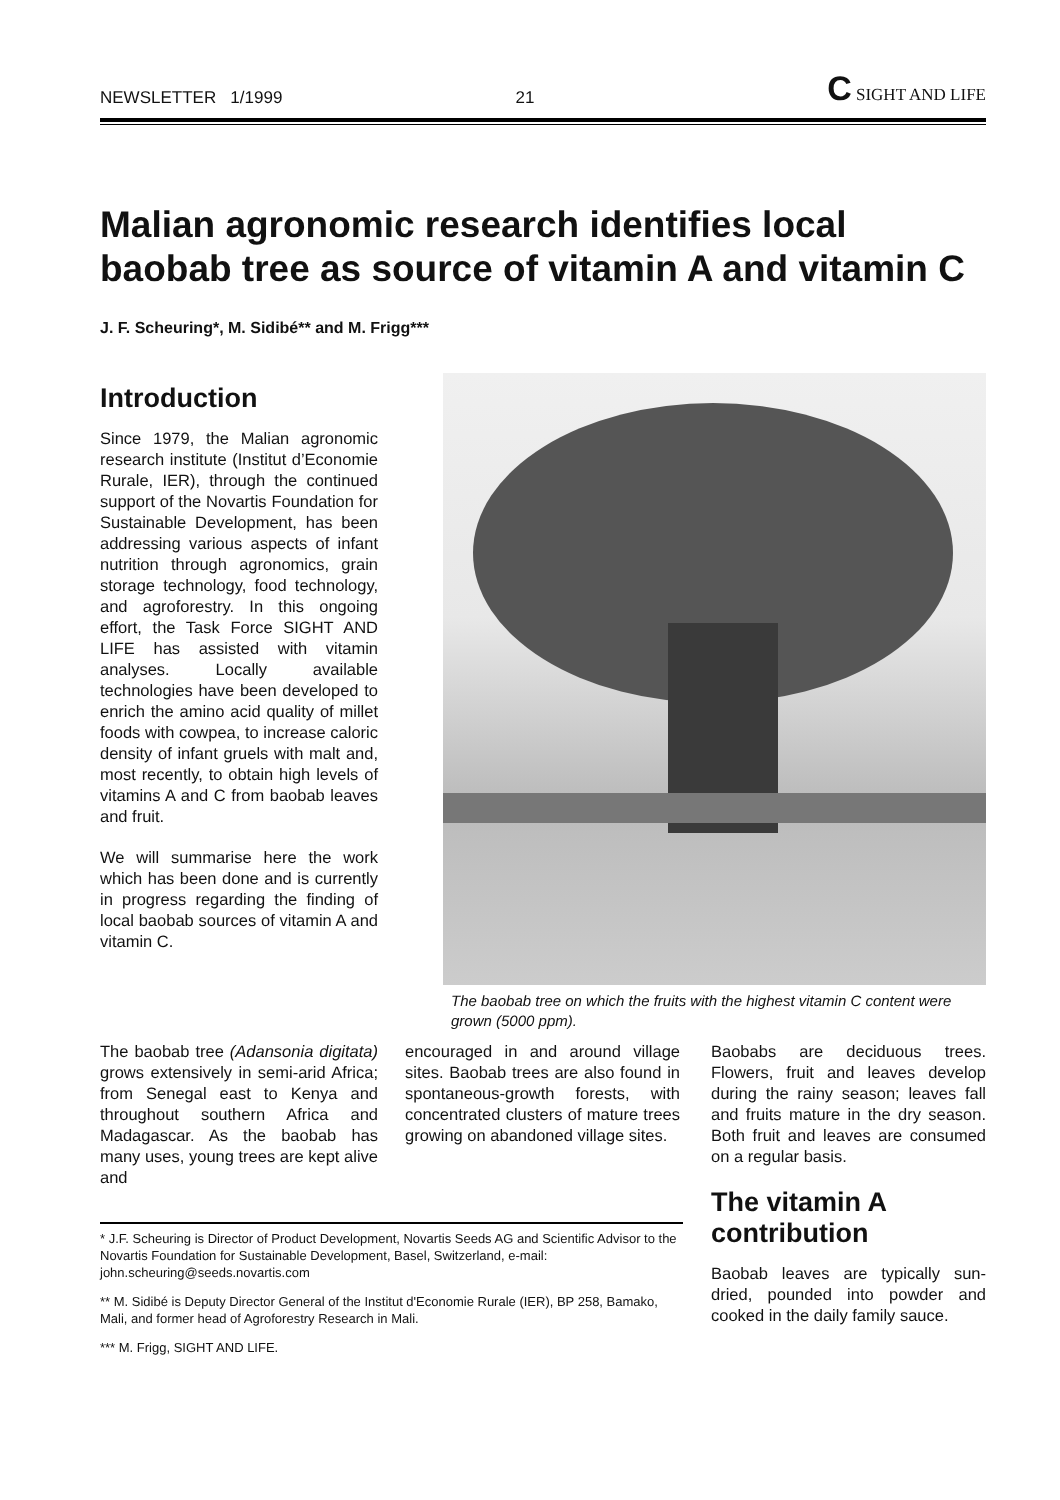NEWSLETTER 1/1999 21 C SIGHT AND LIFE
Malian agronomic research identifies local baobab tree as source of vitamin A and vitamin C
J. F. Scheuring*, M. Sidibé** and M. Frigg***
Introduction
Since 1979, the Malian agronomic research institute (Institut d’Economie Rurale, IER), through the continued support of the Novartis Foundation for Sustainable Development, has been addressing various aspects of infant nutrition through agronomics, grain storage technology, food technology, and agroforestry. In this ongoing effort, the Task Force SIGHT AND LIFE has assisted with vitamin analyses. Locally available technologies have been developed to enrich the amino acid quality of millet foods with cowpea, to increase caloric density of infant gruels with malt and, most recently, to obtain high levels of vitamins A and C from baobab leaves and fruit.
We will summarise here the work which has been done and is currently in progress regarding the finding of local baobab sources of vitamin A and vitamin C.
The baobab tree on which the fruits with the highest vitamin C content were grown (5000 ppm).
The baobab tree (Adansonia digitata) grows extensively in semi-arid Africa; from Senegal east to Kenya and throughout southern Africa and Madagascar. As the baobab has many uses, young trees are kept alive and
encouraged in and around village sites. Baobab trees are also found in spontaneous-growth forests, with concentrated clusters of mature trees growing on abandoned village sites.
* J.F. Scheuring is Director of Product Development, Novartis Seeds AG and Scientific Advisor to the Novartis Foundation for Sustainable Development, Basel, Switzerland, e-mail: john.scheuring@seeds.novartis.com
** M. Sidibé is Deputy Director General of the Institut d'Economie Rurale (IER), BP 258, Bamako, Mali, and former head of Agroforestry Research in Mali.
*** M. Frigg, SIGHT AND LIFE.
Baobabs are deciduous trees. Flowers, fruit and leaves develop during the rainy season; leaves fall and fruits mature in the dry season. Both fruit and leaves are consumed on a regular basis.
The vitamin A contribution
Baobab leaves are typically sun-dried, pounded into powder and cooked in the daily family sauce.